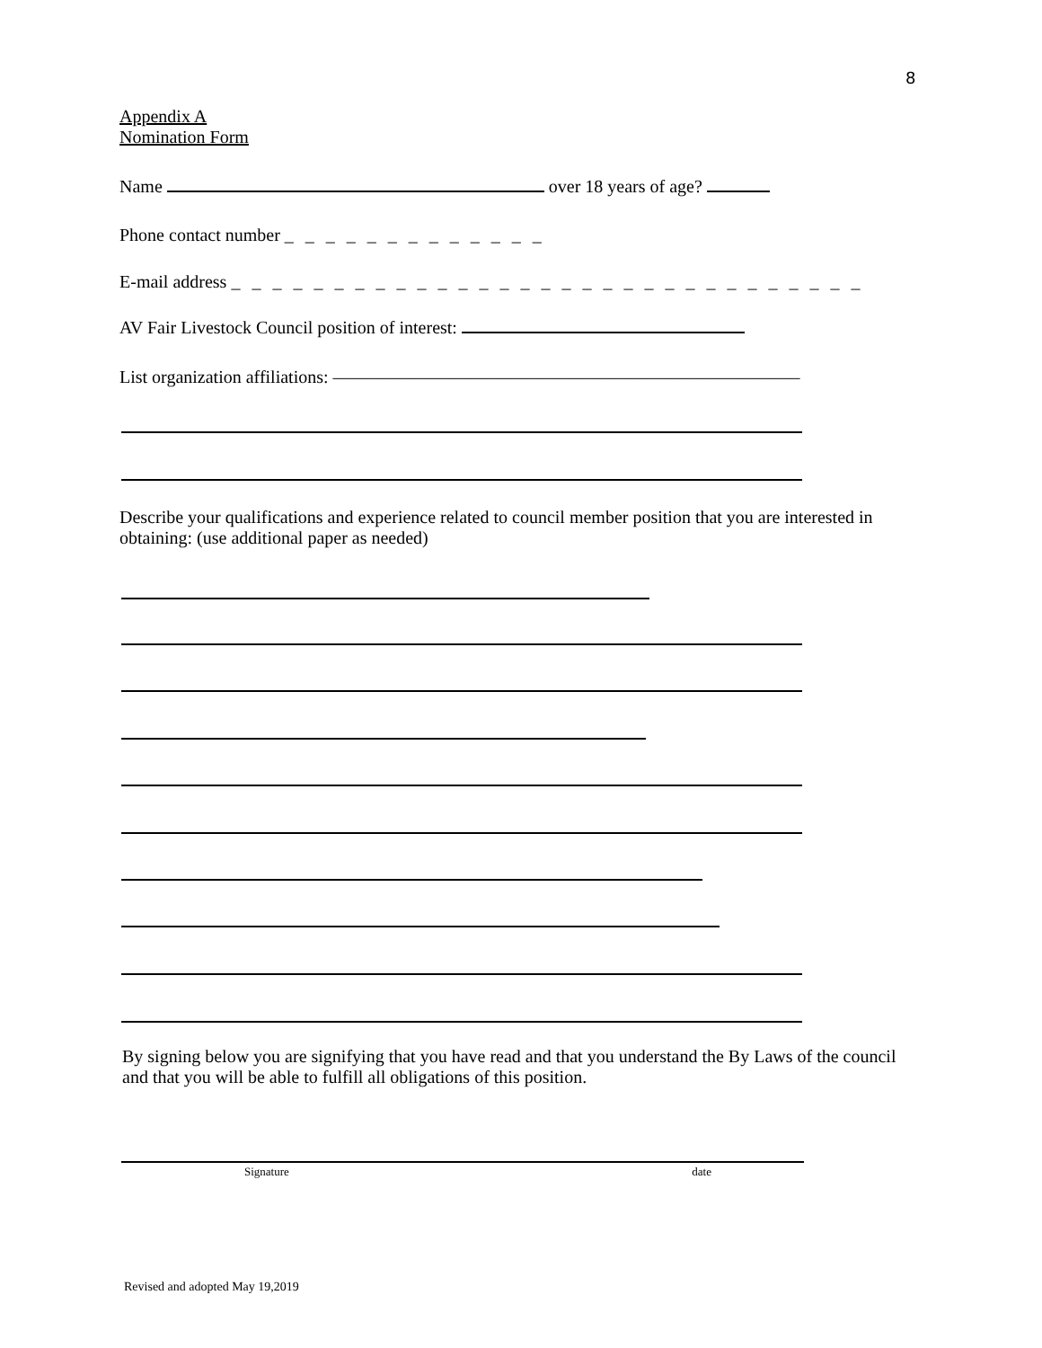8
Appendix A
Nomination Form
Name over 18 years of age?
Phone contact number _ _ _ _ _ _ _ _ _ _ _ _ _
E-mail address _ _ _ _ _ _ _ _ _ _ _ _ _ _ _ _ _ _ _ _ _ _ _ _ _ _ _ _ _ _ _
AV Fair Livestock Council position of interest:
List organization affiliations: ——————————————————————————
Describe your qualifications and experience related to council member position that you are interested in obtaining: (use additional paper as needed)
By signing below you are signifying that you have read and that you understand the By Laws of the council and that you will be able to fulfill all obligations of this position.
Signature date
Revised and adopted May 19,2019